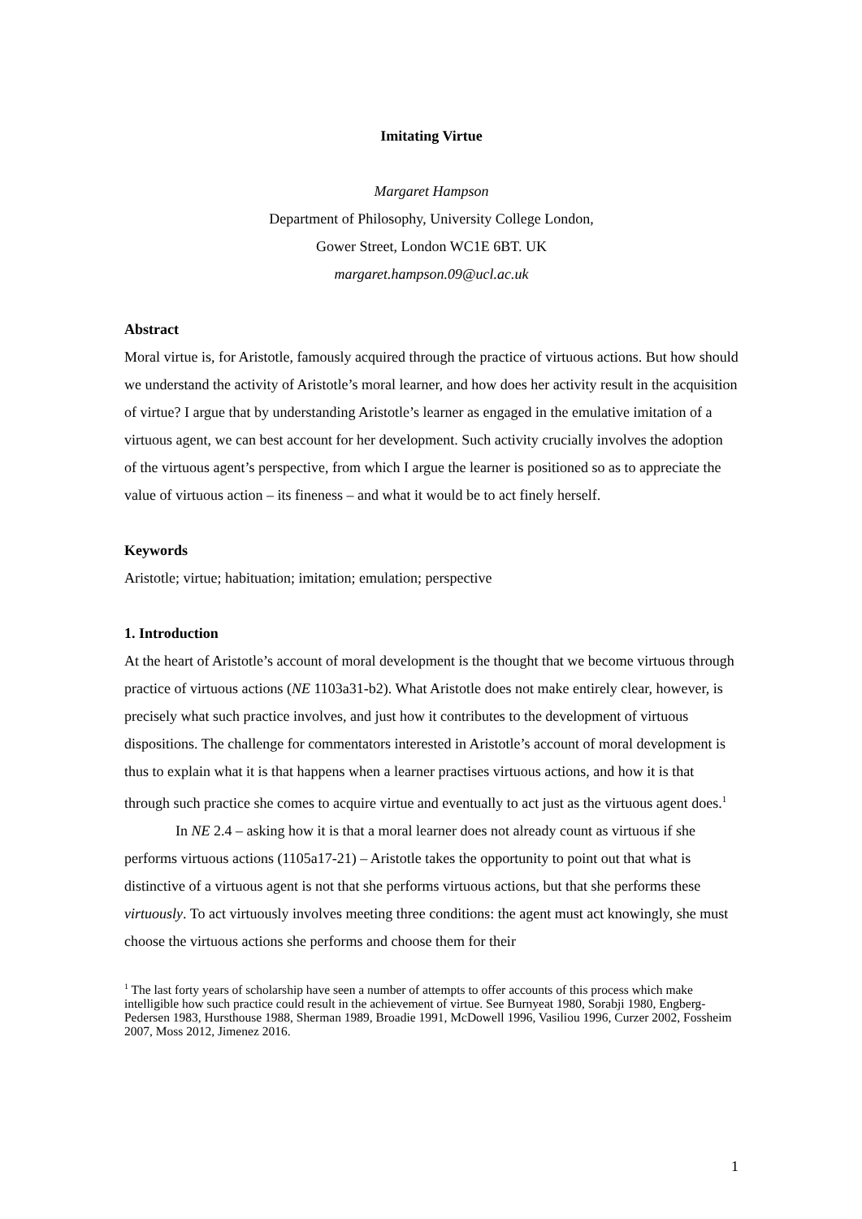Imitating Virtue
Margaret Hampson
Department of Philosophy, University College London,
Gower Street, London WC1E 6BT. UK
margaret.hampson.09@ucl.ac.uk
Abstract
Moral virtue is, for Aristotle, famously acquired through the practice of virtuous actions. But how should we understand the activity of Aristotle’s moral learner, and how does her activity result in the acquisition of virtue? I argue that by understanding Aristotle’s learner as engaged in the emulative imitation of a virtuous agent, we can best account for her development. Such activity crucially involves the adoption of the virtuous agent’s perspective, from which I argue the learner is positioned so as to appreciate the value of virtuous action – its fineness – and what it would be to act finely herself.
Keywords
Aristotle; virtue; habituation; imitation; emulation; perspective
1. Introduction
At the heart of Aristotle’s account of moral development is the thought that we become virtuous through practice of virtuous actions (NE 1103a31-b2). What Aristotle does not make entirely clear, however, is precisely what such practice involves, and just how it contributes to the development of virtuous dispositions. The challenge for commentators interested in Aristotle’s account of moral development is thus to explain what it is that happens when a learner practises virtuous actions, and how it is that through such practice she comes to acquire virtue and eventually to act just as the virtuous agent does.<sup>1</sup>
In NE 2.4 – asking how it is that a moral learner does not already count as virtuous if she performs virtuous actions (1105a17-21) – Aristotle takes the opportunity to point out that what is distinctive of a virtuous agent is not that she performs virtuous actions, but that she performs these virtuously. To act virtuously involves meeting three conditions: the agent must act knowingly, she must choose the virtuous actions she performs and choose them for their
<sup>1</sup> The last forty years of scholarship have seen a number of attempts to offer accounts of this process which make intelligible how such practice could result in the achievement of virtue. See Burnyeat 1980, Sorabji 1980, Engberg-Pedersen 1983, Hursthouse 1988, Sherman 1989, Broadie 1991, McDowell 1996, Vasiliou 1996, Curzer 2002, Fossheim 2007, Moss 2012, Jimenez 2016.
1